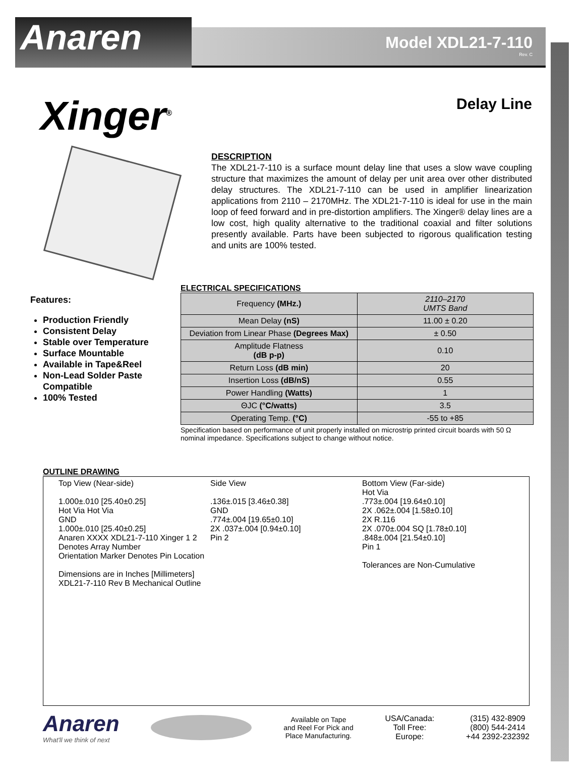Anaren
Model XDL21-7-110
Rev. C
Delay Line
Xinger<sup>®</sup>
DESCRIPTION
The XDL21-7-110 is a surface mount delay line that uses a slow wave coupling structure that maximizes the amount of delay per unit area over other distributed delay structures. The XDL21-7-110 can be used in amplifier linearization applications from 2110 – 2170MHz. The XDL21-7-110 is ideal for use in the main loop of feed forward and in pre-distortion amplifiers. The Xinger® delay lines are a low cost, high quality alternative to the traditional coaxial and filter solutions presently available. Parts have been subjected to rigorous qualification testing and units are 100% tested.
Features:
Production Friendly
Consistent Delay
Stable over Temperature
Surface Mountable
Available in Tape&Reel
Non-Lead Solder Paste Compatible
100% Tested
ELECTRICAL SPECIFICATIONS
| Frequency (MHz.) | 2110–2170 UMTS Band |
| Mean Delay (nS) | 11.00 ± 0.20 |
| Deviation from Linear Phase (Degrees Max) | ± 0.50 |
| Amplitude Flatness (dB p-p) | 0.10 |
| Return Loss (dB min) | 20 |
| Insertion Loss (dB/nS) | 0.55 |
| Power Handling (Watts) | 1 |
| ΘJC (°C/watts) | 3.5 |
| Operating Temp. (°C) | -55 to +85 |
Specification based on performance of unit properly installed on microstrip printed circuit boards with 50 Ω nominal impedance. Specifications subject to change without notice.
OUTLINE DRAWING
Top View (Near-side)
1.000±.010 [25.40±0.25]
Hot Via Hot Via
GND
1.000±.010 [25.40±0.25]
Anaren XXXX XDL21-7-110 Xinger 1 2
Denotes Array Number
Orientation Marker Denotes Pin Location
Dimensions are in Inches [Millimeters]
XDL21-7-110 Rev B Mechanical Outline
Side View
.136±.015 [3.46±0.38]
GND
.774±.004 [19.65±0.10]
2X .037±.004 [0.94±0.10]
Pin 2
Bottom View (Far-side)
Hot Via
.773±.004 [19.64±0.10]
2X .062±.004 [1.58±0.10]
2X R.116
2X .070±.004 SQ [1.78±0.10]
.848±.004 [21.54±0.10]
Pin 1
Tolerances are Non-Cumulative
Anaren
What'll we think of next
Available on Tape
and Reel For Pick and
Place Manufacturing.
USA/Canada:
Toll Free:
Europe:
(315) 432-8909
(800) 544-2414
+44 2392-232392